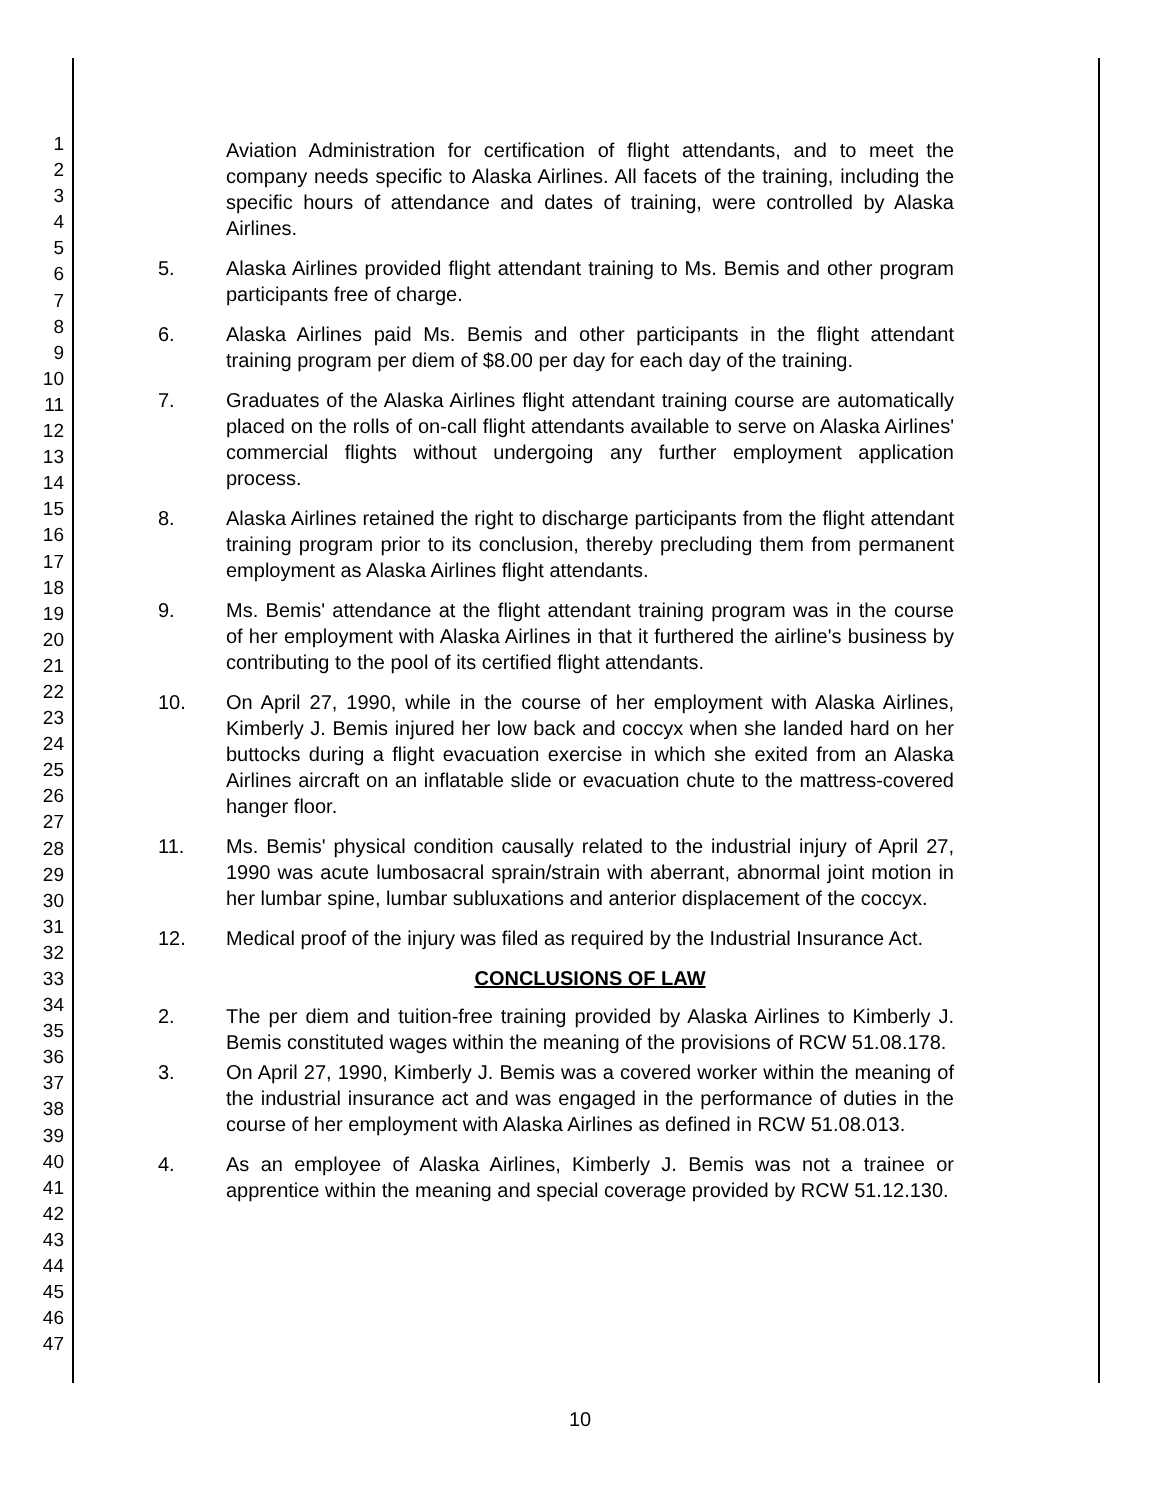1
2
3
4
5
6
7
8
9
10
11
12
13
14
15
16
17
18
19
20
21
22
23
24
25
26
27
28
29
30
31
32
33
34
35
36
37
38
39
40
41
42
43
44
45
46
47
Aviation Administration for certification of flight attendants, and to meet the company needs specific to Alaska Airlines. All facets of the training, including the specific hours of attendance and dates of training, were controlled by Alaska Airlines.
5. Alaska Airlines provided flight attendant training to Ms. Bemis and other program participants free of charge.
6. Alaska Airlines paid Ms. Bemis and other participants in the flight attendant training program per diem of $8.00 per day for each day of the training.
7. Graduates of the Alaska Airlines flight attendant training course are automatically placed on the rolls of on-call flight attendants available to serve on Alaska Airlines' commercial flights without undergoing any further employment application process.
8. Alaska Airlines retained the right to discharge participants from the flight attendant training program prior to its conclusion, thereby precluding them from permanent employment as Alaska Airlines flight attendants.
9. Ms. Bemis' attendance at the flight attendant training program was in the course of her employment with Alaska Airlines in that it furthered the airline's business by contributing to the pool of its certified flight attendants.
10. On April 27, 1990, while in the course of her employment with Alaska Airlines, Kimberly J. Bemis injured her low back and coccyx when she landed hard on her buttocks during a flight evacuation exercise in which she exited from an Alaska Airlines aircraft on an inflatable slide or evacuation chute to the mattress-covered hanger floor.
11. Ms. Bemis' physical condition causally related to the industrial injury of April 27, 1990 was acute lumbosacral sprain/strain with aberrant, abnormal joint motion in her lumbar spine, lumbar subluxations and anterior displacement of the coccyx.
12. Medical proof of the injury was filed as required by the Industrial Insurance Act.
CONCLUSIONS OF LAW
2. The per diem and tuition-free training provided by Alaska Airlines to Kimberly J. Bemis constituted wages within the meaning of the provisions of RCW 51.08.178.
3. On April 27, 1990, Kimberly J. Bemis was a covered worker within the meaning of the industrial insurance act and was engaged in the performance of duties in the course of her employment with Alaska Airlines as defined in RCW 51.08.013.
4. As an employee of Alaska Airlines, Kimberly J. Bemis was not a trainee or apprentice within the meaning and special coverage provided by RCW 51.12.130.
10